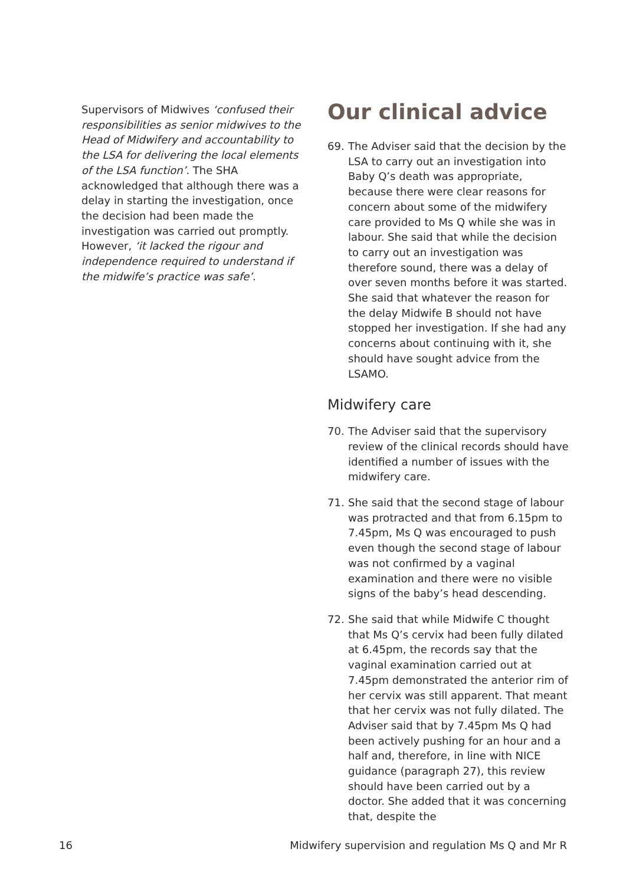Supervisors of Midwives ‘confused their responsibilities as senior midwives to the Head of Midwifery and accountability to the LSA for delivering the local elements of the LSA function’. The SHA acknowledged that although there was a delay in starting the investigation, once the decision had been made the investigation was carried out promptly. However, ‘it lacked the rigour and independence required to understand if the midwife’s practice was safe’.
Our clinical advice
69. The Adviser said that the decision by the LSA to carry out an investigation into Baby Q’s death was appropriate, because there were clear reasons for concern about some of the midwifery care provided to Ms Q while she was in labour. She said that while the decision to carry out an investigation was therefore sound, there was a delay of over seven months before it was started. She said that whatever the reason for the delay Midwife B should not have stopped her investigation. If she had any concerns about continuing with it, she should have sought advice from the LSAMO.
Midwifery care
70. The Adviser said that the supervisory review of the clinical records should have identified a number of issues with the midwifery care.
71. She said that the second stage of labour was protracted and that from 6.15pm to 7.45pm, Ms Q was encouraged to push even though the second stage of labour was not confirmed by a vaginal examination and there were no visible signs of the baby’s head descending.
72. She said that while Midwife C thought that Ms Q’s cervix had been fully dilated at 6.45pm, the records say that the vaginal examination carried out at 7.45pm demonstrated the anterior rim of her cervix was still apparent. That meant that her cervix was not fully dilated. The Adviser said that by 7.45pm Ms Q had been actively pushing for an hour and a half and, therefore, in line with NICE guidance (paragraph 27), this review should have been carried out by a doctor. She added that it was concerning that, despite the
16 Midwifery supervision and regulation Ms Q and Mr R